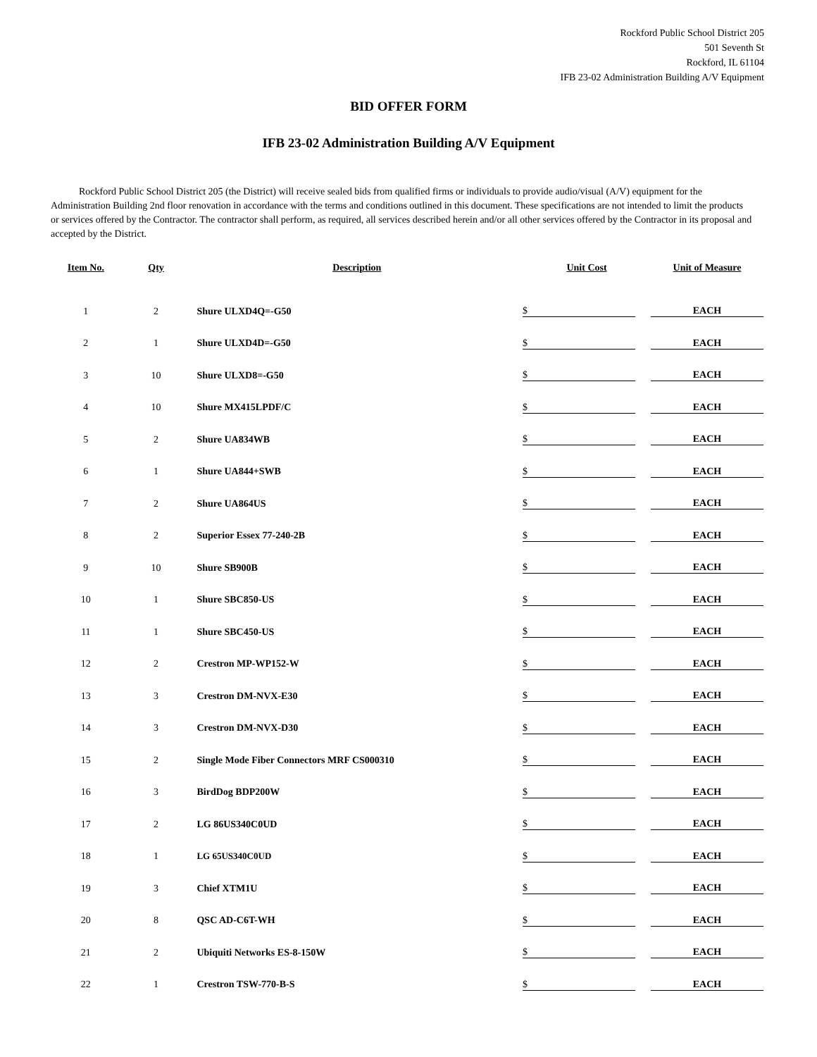Rockford Public School District 205
501 Seventh St
Rockford, IL 61104
IFB 23-02 Administration Building A/V Equipment
BID OFFER FORM
IFB 23-02 Administration Building A/V Equipment
Rockford Public School District 205 (the District) will receive sealed bids from qualified firms or individuals to provide audio/visual (A/V) equipment for the Administration Building 2nd floor renovation in accordance with the terms and conditions outlined in this document. These specifications are not intended to limit the products or services offered by the Contractor. The contractor shall perform, as required, all services described herein and/or all other services offered by the Contractor in its proposal and accepted by the District.
| Item No. | Qty | Description | Unit Cost | Unit of Measure |
| --- | --- | --- | --- | --- |
| 1 | 2 | Shure ULXD4Q=-G50 | $ | EACH |
| 2 | 1 | Shure ULXD4D=-G50 | $ | EACH |
| 3 | 10 | Shure ULXD8=-G50 | $ | EACH |
| 4 | 10 | Shure MX415LPDF/C | $ | EACH |
| 5 | 2 | Shure UA834WB | $ | EACH |
| 6 | 1 | Shure UA844+SWB | $ | EACH |
| 7 | 2 | Shure UA864US | $ | EACH |
| 8 | 2 | Superior Essex 77-240-2B | $ | EACH |
| 9 | 10 | Shure SB900B | $ | EACH |
| 10 | 1 | Shure SBC850-US | $ | EACH |
| 11 | 1 | Shure SBC450-US | $ | EACH |
| 12 | 2 | Crestron MP-WP152-W | $ | EACH |
| 13 | 3 | Crestron DM-NVX-E30 | $ | EACH |
| 14 | 3 | Crestron DM-NVX-D30 | $ | EACH |
| 15 | 2 | Single Mode Fiber Connectors MRF CS000310 | $ | EACH |
| 16 | 3 | BirdDog BDP200W | $ | EACH |
| 17 | 2 | LG 86US340C0UD | $ | EACH |
| 18 | 1 | LG 65US340C0UD | $ | EACH |
| 19 | 3 | Chief XTM1U | $ | EACH |
| 20 | 8 | QSC AD-C6T-WH | $ | EACH |
| 21 | 2 | Ubiquiti Networks ES-8-150W | $ | EACH |
| 22 | 1 | Crestron TSW-770-B-S | $ | EACH |